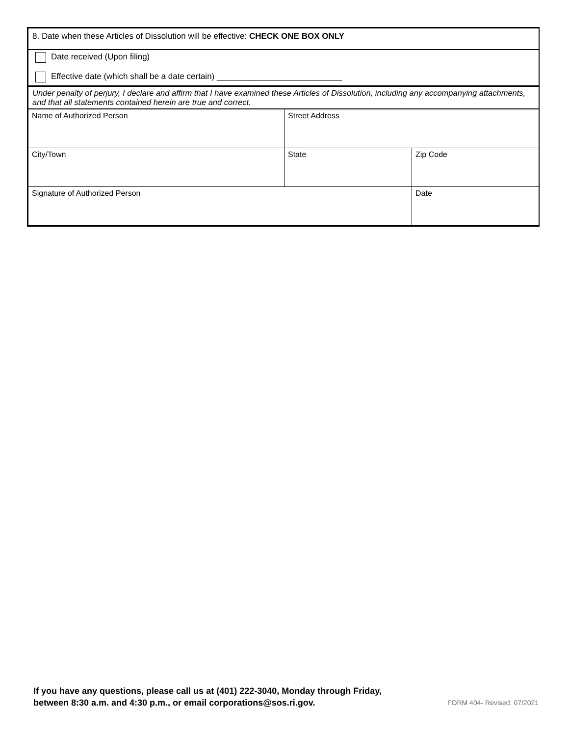8. Date when these Articles of Dissolution will be effective: CHECK ONE BOX ONLY
Date received (Upon filing)
Effective date (which shall be a date certain) ___________________________
Under penalty of perjury, I declare and affirm that I have examined these Articles of Dissolution, including any accompanying attachments, and that all statements contained herein are true and correct.
| Name of Authorized Person | Street Address | |
| City/Town | State | Zip Code |
| Signature of Authorized Person | | Date |
If you have any questions, please call us at (401) 222-3040, Monday through Friday,
between 8:30 a.m. and 4:30 p.m., or email corporations@sos.ri.gov.
FORM 404- Revised: 07/2021